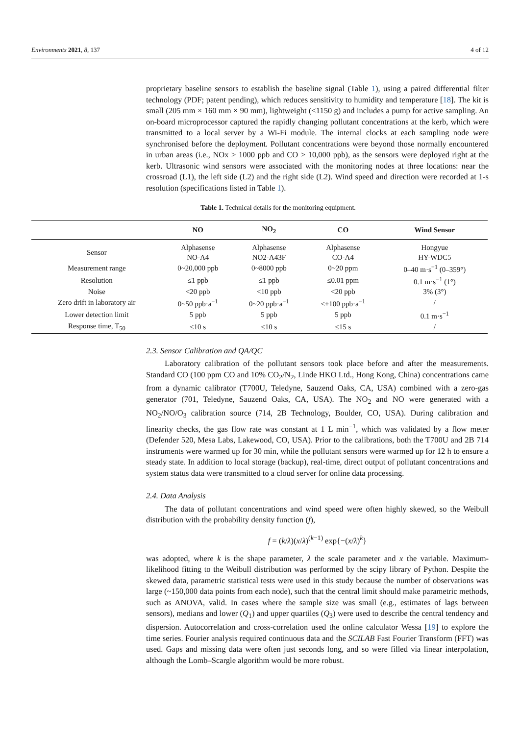Environments 2021, 8, 137 4 of 12
proprietary baseline sensors to establish the baseline signal (Table 1), using a paired differential filter technology (PDF; patent pending), which reduces sensitivity to humidity and temperature [18]. The kit is small (205 mm × 160 mm × 90 mm), lightweight (<1150 g) and includes a pump for active sampling. An on-board microprocessor captured the rapidly changing pollutant concentrations at the kerb, which were transmitted to a local server by a Wi-Fi module. The internal clocks at each sampling node were synchronised before the deployment. Pollutant concentrations were beyond those normally encountered in urban areas (i.e., NOx > 1000 ppb and CO > 10,000 ppb), as the sensors were deployed right at the kerb. Ultrasonic wind sensors were associated with the monitoring nodes at three locations: near the crossroad (L1), the left side (L2) and the right side (L2). Wind speed and direction were recorded at 1-s resolution (specifications listed in Table 1).
Table 1. Technical details for the monitoring equipment.
| | NO | NO<sub>2</sub> | CO | Wind Sensor |
| --- | --- | --- | --- | --- |
| Sensor | Alphasense NO-A4 | Alphasense NO2-A43F | Alphasense CO-A4 | Hongyue HY-WDC5 |
| Measurement range | 0~20,000 ppb | 0~8000 ppb | 0~20 ppm | 0–40 m·s<sup>−1</sup> (0–359°) |
| Resolution | ≤1 ppb | ≤1 ppb | ≤0.01 ppm | 0.1 m·s<sup>−1</sup> (1°) |
| Noise | <20 ppb | <10 ppb | <20 ppb | 3% (3°) |
| Zero drift in laboratory air | 0~50 ppb·a<sup>−1</sup> | 0~20 ppb·a<sup>−1</sup> | <±100 ppb·a<sup>−1</sup> | / |
| Lower detection limit | 5 ppb | 5 ppb | 5 ppb | 0.1 m·s<sup>−1</sup> |
| Response time, T<sub>50</sub> | ≤10 s | ≤10 s | ≤15 s | / |
2.3. Sensor Calibration and QA/QC
Laboratory calibration of the pollutant sensors took place before and after the measurements. Standard CO (100 ppm CO and 10% CO<sub>2</sub>/N<sub>2</sub>, Linde HKO Ltd., Hong Kong, China) concentrations came from a dynamic calibrator (T700U, Teledyne, Sauzend Oaks, CA, USA) combined with a zero-gas generator (701, Teledyne, Sauzend Oaks, CA, USA). The NO<sub>2</sub> and NO were generated with a NO<sub>2</sub>/NO/O<sub>3</sub> calibration source (714, 2B Technology, Boulder, CO, USA). During calibration and linearity checks, the gas flow rate was constant at 1 L min<sup>−1</sup>, which was validated by a flow meter (Defender 520, Mesa Labs, Lakewood, CO, USA). Prior to the calibrations, both the T700U and 2B 714 instruments were warmed up for 30 min, while the pollutant sensors were warmed up for 12 h to ensure a steady state. In addition to local storage (backup), real-time, direct output of pollutant concentrations and system status data were transmitted to a cloud server for online data processing.
2.4. Data Analysis
The data of pollutant concentrations and wind speed were often highly skewed, so the Weibull distribution with the probability density function (f),
f = (k/λ)(x/λ)<sup>(k−1)</sup> exp{−(x/λ)<sup>k</sup>}
was adopted, where k is the shape parameter, λ the scale parameter and x the variable. Maximum-likelihood fitting to the Weibull distribution was performed by the scipy library of Python. Despite the skewed data, parametric statistical tests were used in this study because the number of observations was large (~150,000 data points from each node), such that the central limit should make parametric methods, such as ANOVA, valid. In cases where the sample size was small (e.g., estimates of lags between sensors), medians and lower (Q<sub>1</sub>) and upper quartiles (Q<sub>3</sub>) were used to describe the central tendency and dispersion. Autocorrelation and cross-correlation used the online calculator Wessa [19] to explore the time series. Fourier analysis required continuous data and the SCILAB Fast Fourier Transform (FFT) was used. Gaps and missing data were often just seconds long, and so were filled via linear interpolation, although the Lomb–Scargle algorithm would be more robust.